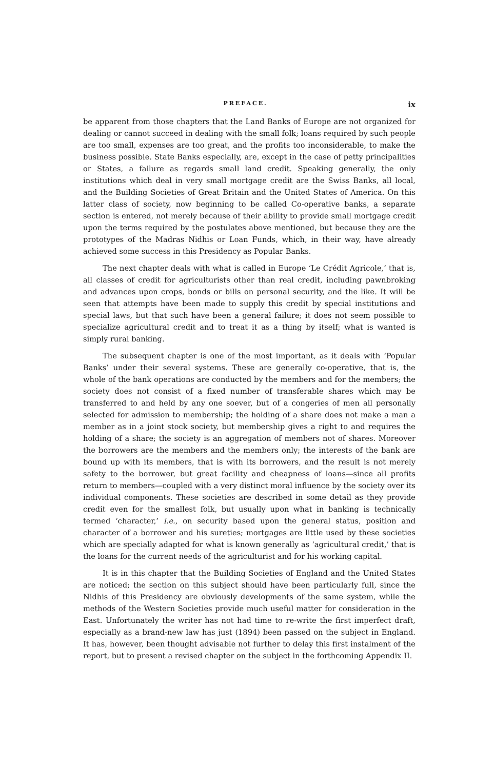PREFACE. ix
be apparent from those chapters that the Land Banks of Europe are not organized for dealing or cannot succeed in dealing with the small folk; loans required by such people are too small, expenses are too great, and the profits too inconsiderable, to make the business possible. State Banks especially, are, except in the case of petty principalities or States, a failure as regards small land credit. Speaking generally, the only institutions which deal in very small mortgage credit are the Swiss Banks, all local, and the Building Societies of Great Britain and the United States of America. On this latter class of society, now beginning to be called Co-operative banks, a separate section is entered, not merely because of their ability to provide small mortgage credit upon the terms required by the postulates above mentioned, but because they are the prototypes of the Madras Nidhis or Loan Funds, which, in their way, have already achieved some success in this Presidency as Popular Banks.
The next chapter deals with what is called in Europe ‘Le Crédit Agricole,’ that is, all classes of credit for agriculturists other than real credit, including pawnbroking and advances upon crops, bonds or bills on personal security, and the like. It will be seen that attempts have been made to supply this credit by special institutions and special laws, but that such have been a general failure; it does not seem possible to specialize agricultural credit and to treat it as a thing by itself; what is wanted is simply rural banking.
The subsequent chapter is one of the most important, as it deals with ‘Popular Banks’ under their several systems. These are generally co-operative, that is, the whole of the bank operations are conducted by the members and for the members; the society does not consist of a fixed number of transferable shares which may be transferred to and held by any one soever, but of a congeries of men all personally selected for admission to membership; the holding of a share does not make a man a member as in a joint stock society, but membership gives a right to and requires the holding of a share; the society is an aggregation of members not of shares. Moreover the borrowers are the members and the members only; the interests of the bank are bound up with its members, that is with its borrowers, and the result is not merely safety to the borrower, but great facility and cheapness of loans—since all profits return to members—coupled with a very distinct moral influence by the society over its individual components. These societies are described in some detail as they provide credit even for the smallest folk, but usually upon what in banking is technically termed ‘character,’ i.e., on security based upon the general status, position and character of a borrower and his sureties; mortgages are little used by these societies which are specially adapted for what is known generally as ‘agricultural credit,’ that is the loans for the current needs of the agriculturist and for his working capital.
It is in this chapter that the Building Societies of England and the United States are noticed; the section on this subject should have been particularly full, since the Nidhis of this Presidency are obviously developments of the same system, while the methods of the Western Societies provide much useful matter for consideration in the East. Unfortunately the writer has not had time to re-write the first imperfect draft, especially as a brand-new law has just (1894) been passed on the subject in England. It has, however, been thought advisable not further to delay this first instalment of the report, but to present a revised chapter on the subject in the forthcoming Appendix II.